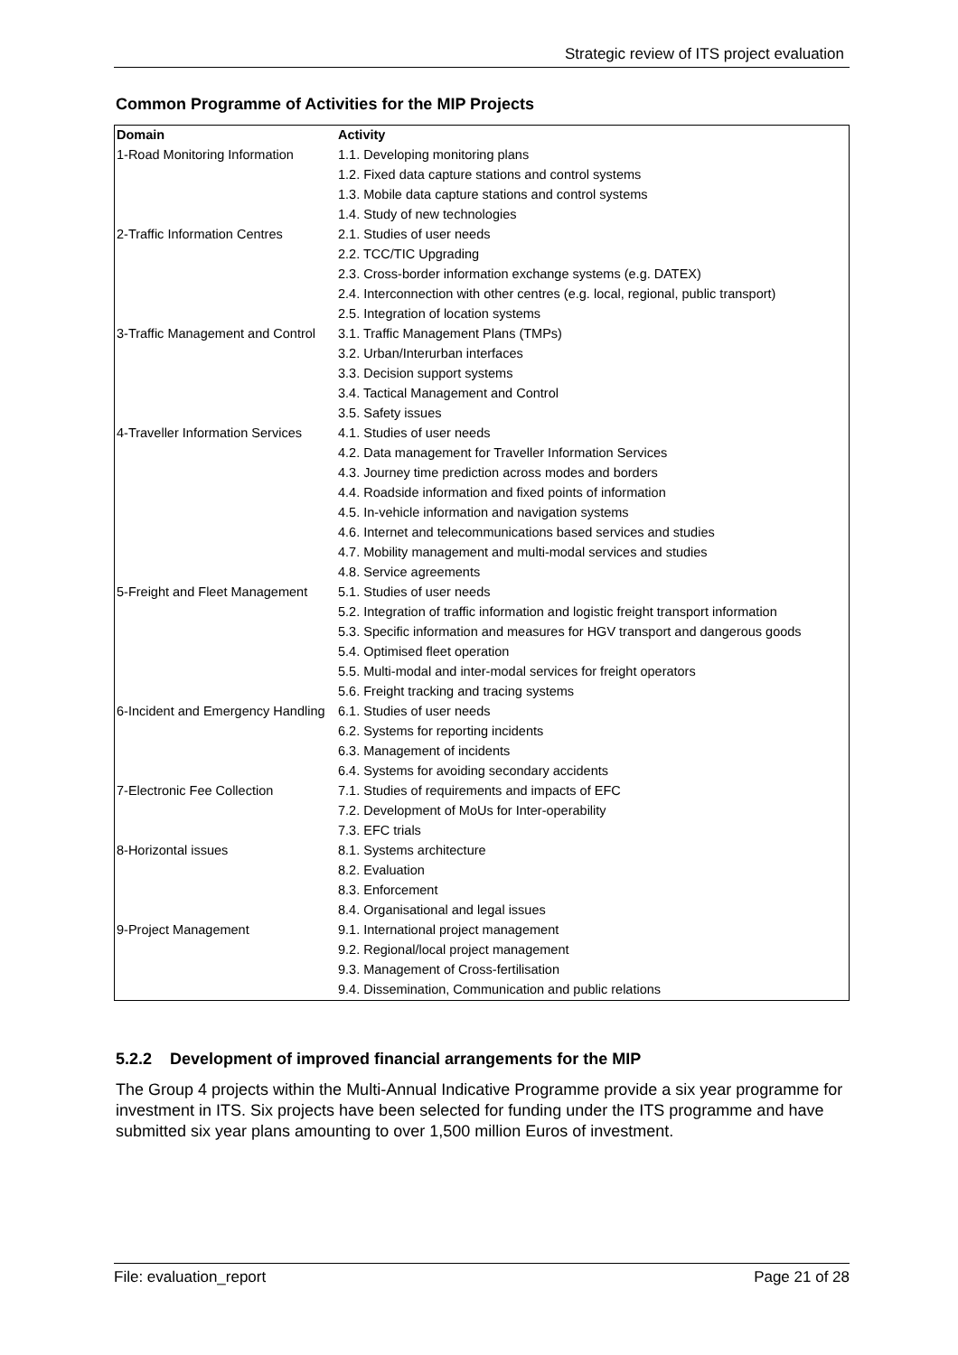Strategic review of ITS project evaluation
Common Programme of Activities for the MIP Projects
| Domain | Activity |
| --- | --- |
| 1-Road Monitoring Information | 1.1. Developing monitoring plans |
| | 1.2. Fixed data capture stations and control systems |
| | 1.3. Mobile data capture stations and control systems |
| | 1.4. Study of new technologies |
| 2-Traffic Information Centres | 2.1. Studies of user needs |
| | 2.2. TCC/TIC Upgrading |
| | 2.3. Cross-border information exchange systems (e.g. DATEX) |
| | 2.4. Interconnection with other centres (e.g. local, regional, public transport) |
| | 2.5. Integration of location systems |
| 3-Traffic Management and Control | 3.1. Traffic Management Plans (TMPs) |
| | 3.2. Urban/Interurban interfaces |
| | 3.3. Decision support systems |
| | 3.4. Tactical Management and Control |
| | 3.5. Safety issues |
| 4-Traveller Information Services | 4.1. Studies of user needs |
| | 4.2. Data management for Traveller Information Services |
| | 4.3. Journey time prediction across modes and borders |
| | 4.4. Roadside information and fixed points of information |
| | 4.5. In-vehicle information and navigation systems |
| | 4.6. Internet and telecommunications based services and studies |
| | 4.7. Mobility management and multi-modal services and studies |
| | 4.8. Service agreements |
| 5-Freight and Fleet Management | 5.1. Studies of user needs |
| | 5.2. Integration of traffic information and logistic freight transport information |
| | 5.3. Specific information and measures for HGV transport and dangerous goods |
| | 5.4. Optimised fleet operation |
| | 5.5. Multi-modal and inter-modal services for freight operators |
| | 5.6. Freight tracking and tracing systems |
| 6-Incident and Emergency Handling | 6.1. Studies of user needs |
| | 6.2. Systems for reporting incidents |
| | 6.3. Management of incidents |
| | 6.4. Systems for avoiding secondary accidents |
| 7-Electronic Fee Collection | 7.1. Studies of requirements and impacts of EFC |
| | 7.2. Development of MoUs for Inter-operability |
| | 7.3. EFC trials |
| 8-Horizontal issues | 8.1. Systems architecture |
| | 8.2. Evaluation |
| | 8.3. Enforcement |
| | 8.4. Organisational and legal issues |
| 9-Project Management | 9.1. International project management |
| | 9.2. Regional/local project management |
| | 9.3. Management of Cross-fertilisation |
| | 9.4. Dissemination, Communication and public relations |
5.2.2 Development of improved financial arrangements for the MIP
The Group 4 projects within the Multi-Annual Indicative Programme provide a six year programme for investment in ITS. Six projects have been selected for funding under the ITS programme and have submitted six year plans amounting to over 1,500 million Euros of investment.
File: evaluation_report Page 21 of 28